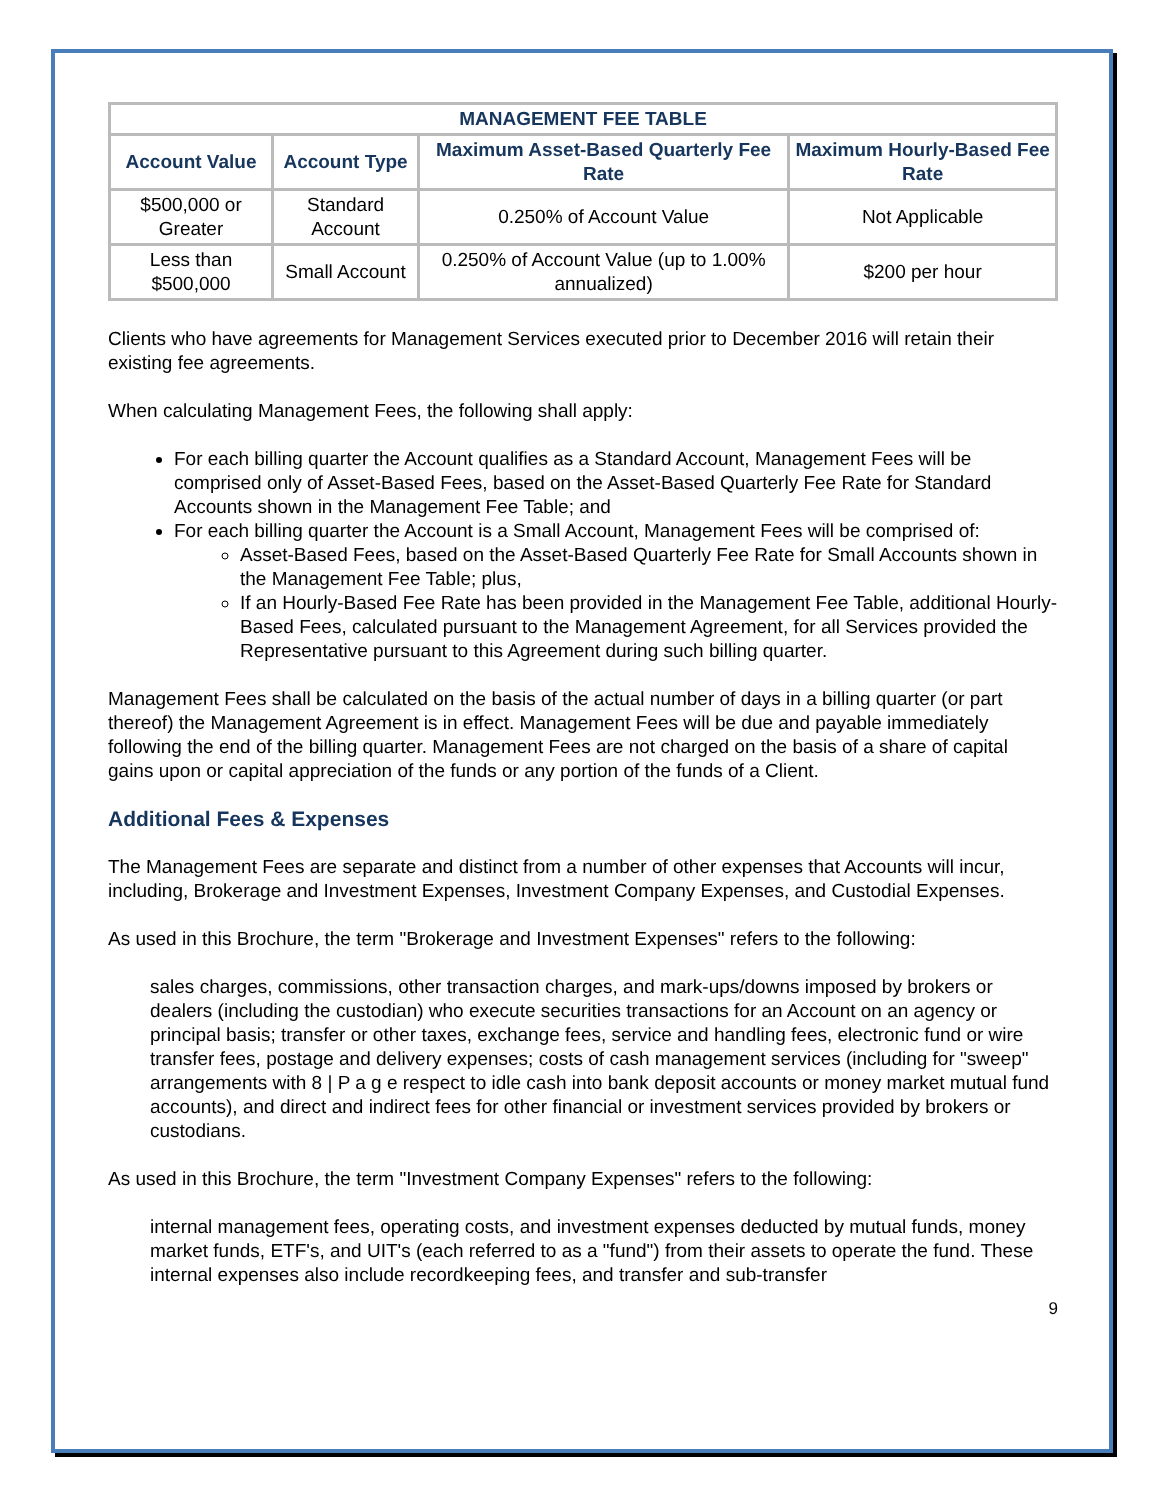| MANAGEMENT FEE TABLE | | | |
| --- | --- | --- | --- |
| Account Value | Account Type | Maximum Asset-Based Quarterly Fee Rate | Maximum Hourly-Based Fee Rate |
| $500,000 or Greater | Standard Account | 0.250% of Account Value | Not Applicable |
| Less than $500,000 | Small Account | 0.250% of Account Value (up to 1.00% annualized) | $200 per hour |
Clients who have agreements for Management Services executed prior to December 2016 will retain their existing fee agreements.
When calculating Management Fees, the following shall apply:
For each billing quarter the Account qualifies as a Standard Account, Management Fees will be comprised only of Asset-Based Fees, based on the Asset-Based Quarterly Fee Rate for Standard Accounts shown in the Management Fee Table; and
For each billing quarter the Account is a Small Account, Management Fees will be comprised of:
Asset-Based Fees, based on the Asset-Based Quarterly Fee Rate for Small Accounts shown in the Management Fee Table; plus,
If an Hourly-Based Fee Rate has been provided in the Management Fee Table, additional Hourly-Based Fees, calculated pursuant to the Management Agreement, for all Services provided the Representative pursuant to this Agreement during such billing quarter.
Management Fees shall be calculated on the basis of the actual number of days in a billing quarter (or part thereof) the Management Agreement is in effect. Management Fees will be due and payable immediately following the end of the billing quarter. Management Fees are not charged on the basis of a share of capital gains upon or capital appreciation of the funds or any portion of the funds of a Client.
Additional Fees & Expenses
The Management Fees are separate and distinct from a number of other expenses that Accounts will incur, including, Brokerage and Investment Expenses, Investment Company Expenses, and Custodial Expenses.
As used in this Brochure, the term "Brokerage and Investment Expenses" refers to the following:
sales charges, commissions, other transaction charges, and mark-ups/downs imposed by brokers or dealers (including the custodian) who execute securities transactions for an Account on an agency or principal basis; transfer or other taxes, exchange fees, service and handling fees, electronic fund or wire transfer fees, postage and delivery expenses; costs of cash management services (including for "sweep" arrangements with 8 | P a g e respect to idle cash into bank deposit accounts or money market mutual fund accounts), and direct and indirect fees for other financial or investment services provided by brokers or custodians.
As used in this Brochure, the term "Investment Company Expenses" refers to the following:
internal management fees, operating costs, and investment expenses deducted by mutual funds, money market funds, ETF's, and UIT's (each referred to as a "fund") from their assets to operate the fund. These internal expenses also include recordkeeping fees, and transfer and sub-transfer
9